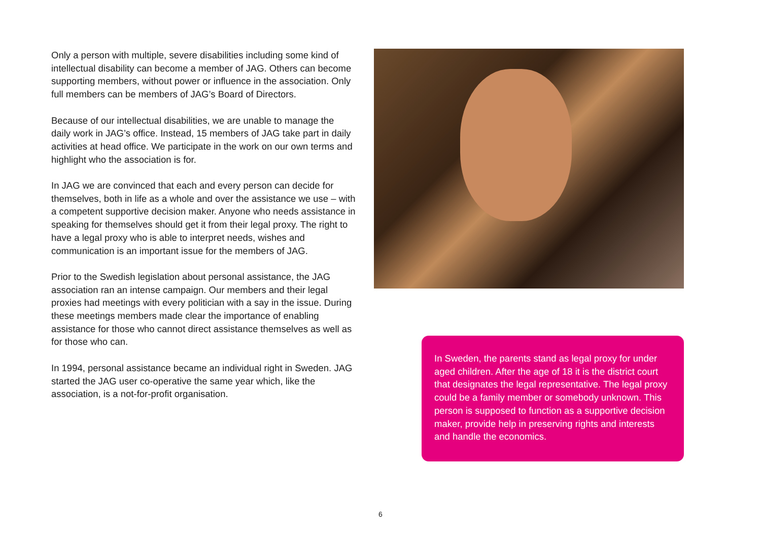Only a person with multiple, severe disabilities including some kind of intellectual disability can become a member of JAG. Others can become supporting members, without power or influence in the association. Only full members can be members of JAG’s Board of Directors.
Because of our intellectual disabilities, we are unable to manage the daily work in JAG’s office. Instead, 15 members of JAG take part in daily activities at head office. We participate in the work on our own terms and highlight who the association is for.
In JAG we are convinced that each and every person can decide for themselves, both in life as a whole and over the assistance we use – with a competent supportive decision maker. Anyone who needs assistance in speaking for themselves should get it from their legal proxy. The right to have a legal proxy who is able to interpret needs, wishes and communication is an important issue for the members of JAG.
Prior to the Swedish legislation about personal assistance, the JAG association ran an intense campaign. Our members and their legal proxies had meetings with every politician with a say in the issue. During these meetings members made clear the importance of enabling assistance for those who cannot direct assistance themselves as well as for those who can.
In 1994, personal assistance became an individual right in Sweden. JAG started the JAG user co-operative the same year which, like the association, is a not-for-profit organisation.
In Sweden, the parents stand as legal proxy for under aged children. After the age of 18 it is the district court that designates the legal representative. The legal proxy could be a family member or somebody unknown. This person is supposed to function as a supportive decision maker, provide help in preserving rights and interests and handle the economics.
6